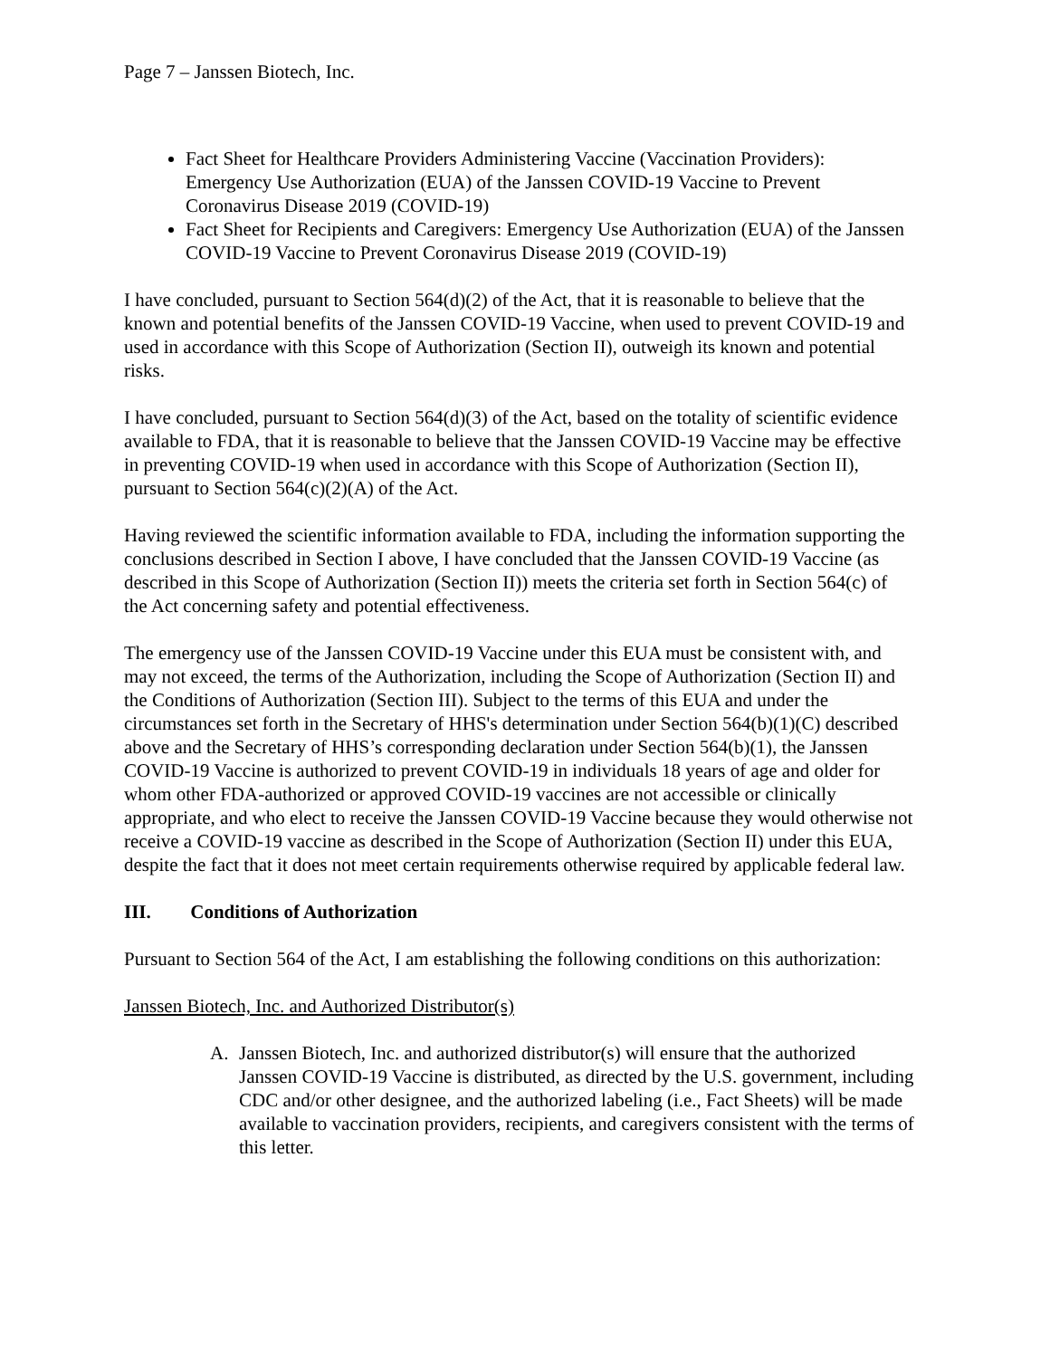Page 7 – Janssen Biotech, Inc.
Fact Sheet for Healthcare Providers Administering Vaccine (Vaccination Providers): Emergency Use Authorization (EUA) of the Janssen COVID-19 Vaccine to Prevent Coronavirus Disease 2019 (COVID-19)
Fact Sheet for Recipients and Caregivers: Emergency Use Authorization (EUA) of the Janssen COVID-19 Vaccine to Prevent Coronavirus Disease 2019 (COVID-19)
I have concluded, pursuant to Section 564(d)(2) of the Act, that it is reasonable to believe that the known and potential benefits of the Janssen COVID-19 Vaccine, when used to prevent COVID-19 and used in accordance with this Scope of Authorization (Section II), outweigh its known and potential risks.
I have concluded, pursuant to Section 564(d)(3) of the Act, based on the totality of scientific evidence available to FDA, that it is reasonable to believe that the Janssen COVID-19 Vaccine may be effective in preventing COVID-19 when used in accordance with this Scope of Authorization (Section II), pursuant to Section 564(c)(2)(A) of the Act.
Having reviewed the scientific information available to FDA, including the information supporting the conclusions described in Section I above, I have concluded that the Janssen COVID-19 Vaccine (as described in this Scope of Authorization (Section II)) meets the criteria set forth in Section 564(c) of the Act concerning safety and potential effectiveness.
The emergency use of the Janssen COVID-19 Vaccine under this EUA must be consistent with, and may not exceed, the terms of the Authorization, including the Scope of Authorization (Section II) and the Conditions of Authorization (Section III). Subject to the terms of this EUA and under the circumstances set forth in the Secretary of HHS's determination under Section 564(b)(1)(C) described above and the Secretary of HHS’s corresponding declaration under Section 564(b)(1), the Janssen COVID-19 Vaccine is authorized to prevent COVID-19 in individuals 18 years of age and older for whom other FDA-authorized or approved COVID-19 vaccines are not accessible or clinically appropriate, and who elect to receive the Janssen COVID-19 Vaccine because they would otherwise not receive a COVID-19 vaccine as described in the Scope of Authorization (Section II) under this EUA, despite the fact that it does not meet certain requirements otherwise required by applicable federal law.
III. Conditions of Authorization
Pursuant to Section 564 of the Act, I am establishing the following conditions on this authorization:
Janssen Biotech, Inc. and Authorized Distributor(s)
A. Janssen Biotech, Inc. and authorized distributor(s) will ensure that the authorized Janssen COVID-19 Vaccine is distributed, as directed by the U.S. government, including CDC and/or other designee, and the authorized labeling (i.e., Fact Sheets) will be made available to vaccination providers, recipients, and caregivers consistent with the terms of this letter.